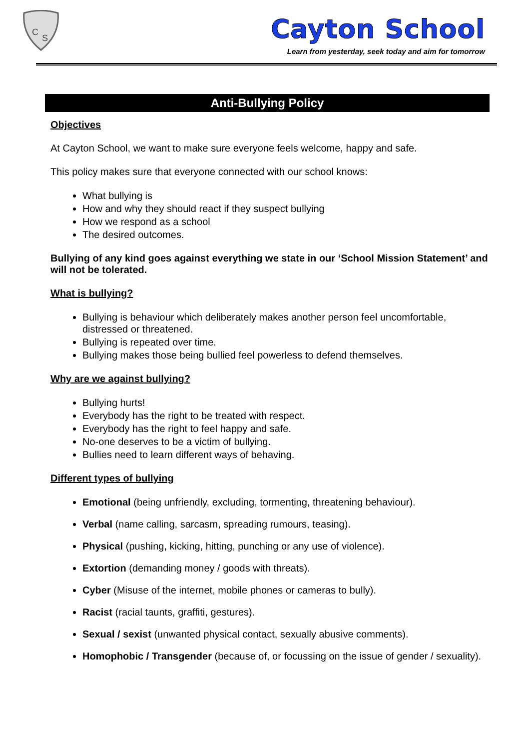C
S
Cayton School
Learn from yesterday, seek today and aim for tomorrow
Anti-Bullying Policy
Objectives
At Cayton School, we want to make sure everyone feels welcome, happy and safe.
This policy makes sure that everyone connected with our school knows:
What bullying is
How and why they should react if they suspect bullying
How we respond as a school
The desired outcomes.
Bullying of any kind goes against everything we state in our ‘School Mission Statement’ and will not be tolerated.
What is bullying?
Bullying is behaviour which deliberately makes another person feel uncomfortable, distressed or threatened.
Bullying is repeated over time.
Bullying makes those being bullied feel powerless to defend themselves.
Why are we against bullying?
Bullying hurts!
Everybody has the right to be treated with respect.
Everybody has the right to feel happy and safe.
No-one deserves to be a victim of bullying.
Bullies need to learn different ways of behaving.
Different types of bullying
Emotional (being unfriendly, excluding, tormenting, threatening behaviour).
Verbal (name calling, sarcasm, spreading rumours, teasing).
Physical (pushing, kicking, hitting, punching or any use of violence).
Extortion (demanding money / goods with threats).
Cyber (Misuse of the internet, mobile phones or cameras to bully).
Racist (racial taunts, graffiti, gestures).
Sexual / sexist (unwanted physical contact, sexually abusive comments).
Homophobic / Transgender (because of, or focussing on the issue of gender / sexuality).